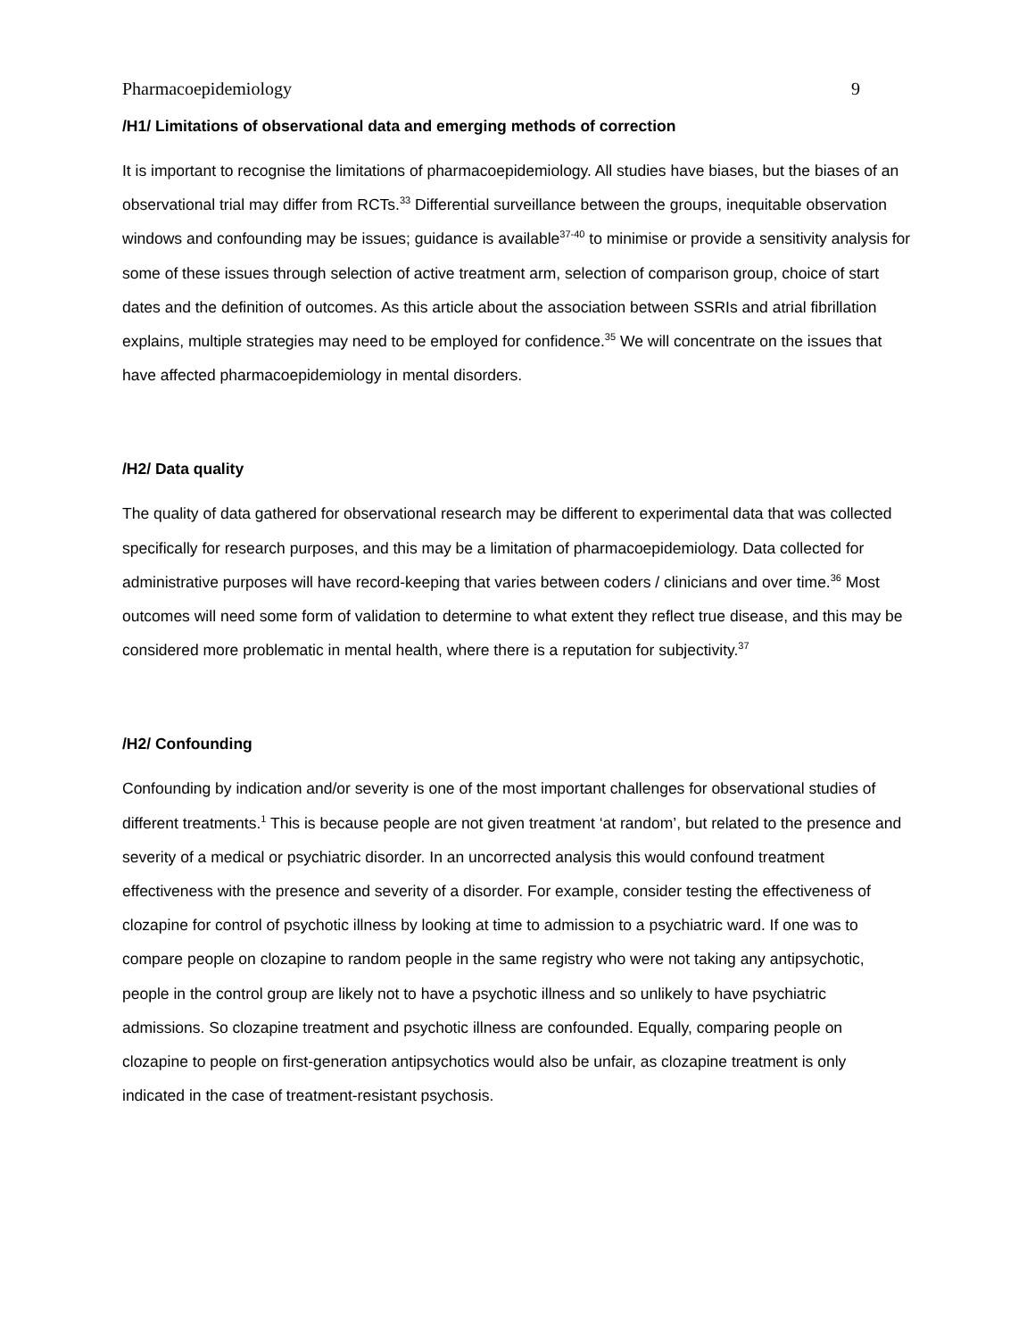Pharmacoepidemiology 9
/H1/ Limitations of observational data and emerging methods of correction
It is important to recognise the limitations of pharmacoepidemiology. All studies have biases, but the biases of an observational trial may differ from RCTs.<sup>33</sup> Differential surveillance between the groups, inequitable observation windows and confounding may be issues; guidance is available<sup>37-40</sup> to minimise or provide a sensitivity analysis for some of these issues through selection of active treatment arm, selection of comparison group, choice of start dates and the definition of outcomes. As this article about the association between SSRIs and atrial fibrillation explains, multiple strategies may need to be employed for confidence.<sup>35</sup> We will concentrate on the issues that have affected pharmacoepidemiology in mental disorders.
/H2/ Data quality
The quality of data gathered for observational research may be different to experimental data that was collected specifically for research purposes, and this may be a limitation of pharmacoepidemiology. Data collected for administrative purposes will have record-keeping that varies between coders / clinicians and over time.<sup>36</sup> Most outcomes will need some form of validation to determine to what extent they reflect true disease, and this may be considered more problematic in mental health, where there is a reputation for subjectivity.<sup>37</sup>
/H2/ Confounding
Confounding by indication and/or severity is one of the most important challenges for observational studies of different treatments.<sup>1</sup> This is because people are not given treatment ‘at random’, but related to the presence and severity of a medical or psychiatric disorder. In an uncorrected analysis this would confound treatment effectiveness with the presence and severity of a disorder. For example, consider testing the effectiveness of clozapine for control of psychotic illness by looking at time to admission to a psychiatric ward. If one was to compare people on clozapine to random people in the same registry who were not taking any antipsychotic, people in the control group are likely not to have a psychotic illness and so unlikely to have psychiatric admissions. So clozapine treatment and psychotic illness are confounded. Equally, comparing people on clozapine to people on first-generation antipsychotics would also be unfair, as clozapine treatment is only indicated in the case of treatment-resistant psychosis.